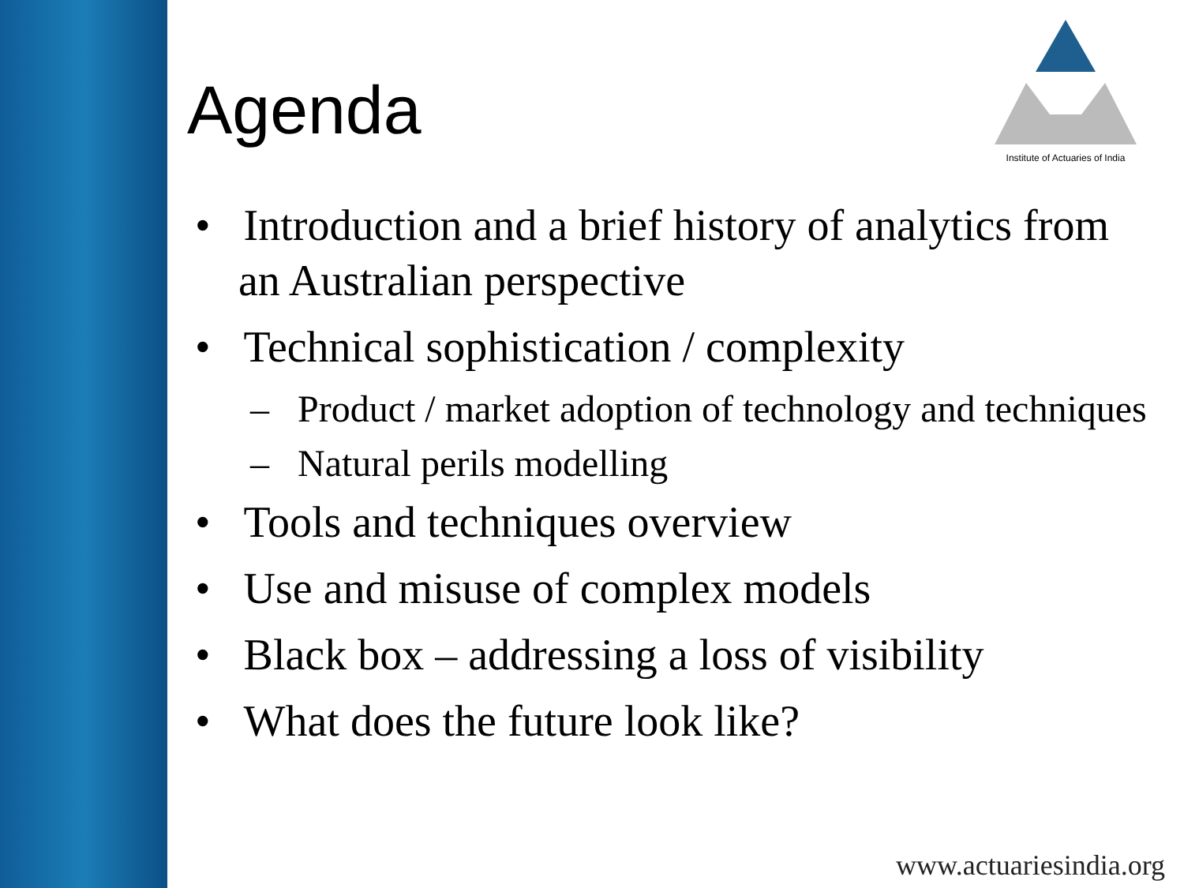Agenda
Institute of Actuaries of India
• Introduction and a brief history of analytics from an Australian perspective
• Technical sophistication / complexity
– Product / market adoption of technology and techniques
– Natural perils modelling
• Tools and techniques overview
• Use and misuse of complex models
• Black box – addressing a loss of visibility
• What does the future look like?
www.actuariesindia.org